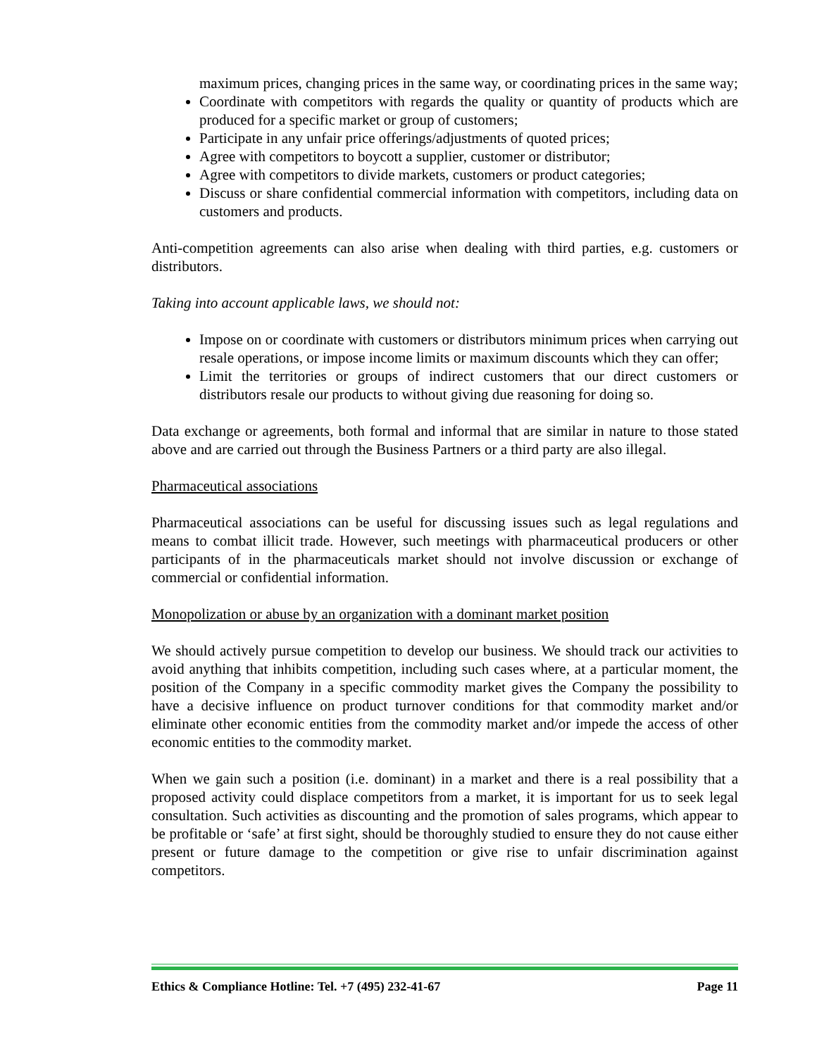maximum prices, changing prices in the same way, or coordinating prices in the same way;
Coordinate with competitors with regards the quality or quantity of products which are produced for a specific market or group of customers;
Participate in any unfair price offerings/adjustments of quoted prices;
Agree with competitors to boycott a supplier, customer or distributor;
Agree with competitors to divide markets, customers or product categories;
Discuss or share confidential commercial information with competitors, including data on customers and products.
Anti-competition agreements can also arise when dealing with third parties, e.g. customers or distributors.
Taking into account applicable laws, we should not:
Impose on or coordinate with customers or distributors minimum prices when carrying out resale operations, or impose income limits or maximum discounts which they can offer;
Limit the territories or groups of indirect customers that our direct customers or distributors resale our products to without giving due reasoning for doing so.
Data exchange or agreements, both formal and informal that are similar in nature to those stated above and are carried out through the Business Partners or a third party are also illegal.
Pharmaceutical associations
Pharmaceutical associations can be useful for discussing issues such as legal regulations and means to combat illicit trade. However, such meetings with pharmaceutical producers or other participants of in the pharmaceuticals market should not involve discussion or exchange of commercial or confidential information.
Monopolization or abuse by an organization with a dominant market position
We should actively pursue competition to develop our business. We should track our activities to avoid anything that inhibits competition, including such cases where, at a particular moment, the position of the Company in a specific commodity market gives the Company the possibility to have a decisive influence on product turnover conditions for that commodity market and/or eliminate other economic entities from the commodity market and/or impede the access of other economic entities to the commodity market.
When we gain such a position (i.e. dominant) in a market and there is a real possibility that a proposed activity could displace competitors from a market, it is important for us to seek legal consultation. Such activities as discounting and the promotion of sales programs, which appear to be profitable or ‘safe’ at first sight, should be thoroughly studied to ensure they do not cause either present or future damage to the competition or give rise to unfair discrimination against competitors.
Ethics & Compliance Hotline: Tel. +7 (495) 232-41-67 Page 11